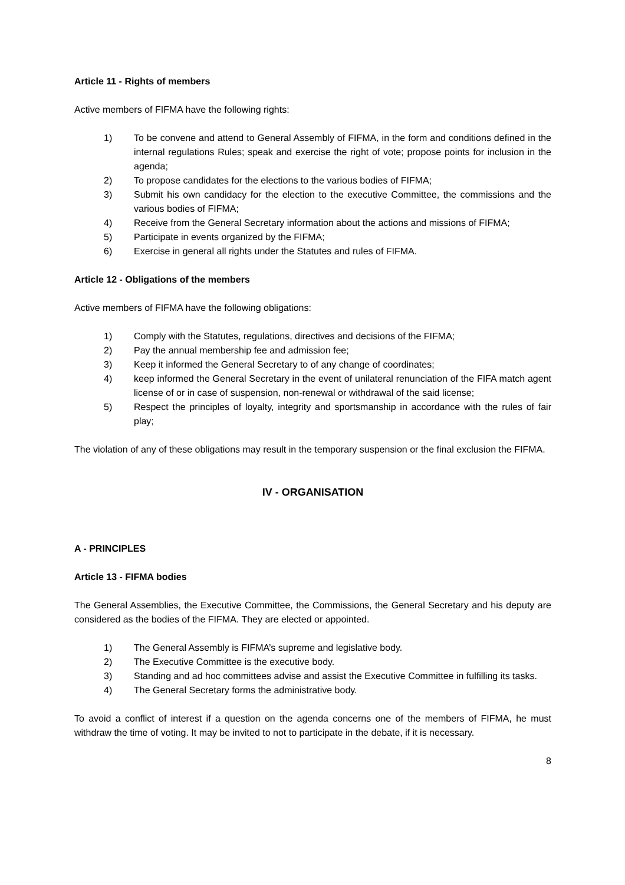Article 11 - Rights of members
Active members of FIFMA have the following rights:
1) To be convene and attend to General Assembly of FIFMA, in the form and conditions defined in the internal regulations Rules; speak and exercise the right of vote; propose points for inclusion in the agenda;
2) To propose candidates for the elections to the various bodies of FIFMA;
3) Submit his own candidacy for the election to the executive Committee, the commissions and the various bodies of FIFMA;
4) Receive from the General Secretary information about the actions and missions of FIFMA;
5) Participate in events organized by the FIFMA;
6) Exercise in general all rights under the Statutes and rules of FIFMA.
Article 12 - Obligations of the members
Active members of FIFMA have the following obligations:
1) Comply with the Statutes, regulations, directives and decisions of the FIFMA;
2) Pay the annual membership fee and admission fee;
3) Keep it informed the General Secretary to of any change of coordinates;
4) keep informed the General Secretary in the event of unilateral renunciation of the FIFA match agent license of or in case of suspension, non-renewal or withdrawal of the said license;
5) Respect the principles of loyalty, integrity and sportsmanship in accordance with the rules of fair play;
The violation of any of these obligations may result in the temporary suspension or the final exclusion the FIFMA.
IV - ORGANISATION
A - PRINCIPLES
Article 13 - FIFMA bodies
The General Assemblies, the Executive Committee, the Commissions, the General Secretary and his deputy are considered as the bodies of the FIFMA. They are elected or appointed.
1) The General Assembly is FIFMA’s supreme and legislative body.
2) The Executive Committee is the executive body.
3) Standing and ad hoc committees advise and assist the Executive Committee in fulfilling its tasks.
4) The General Secretary forms the administrative body.
To avoid a conflict of interest if a question on the agenda concerns one of the members of FIFMA, he must withdraw the time of voting. It may be invited to not to participate in the debate, if it is necessary.
8